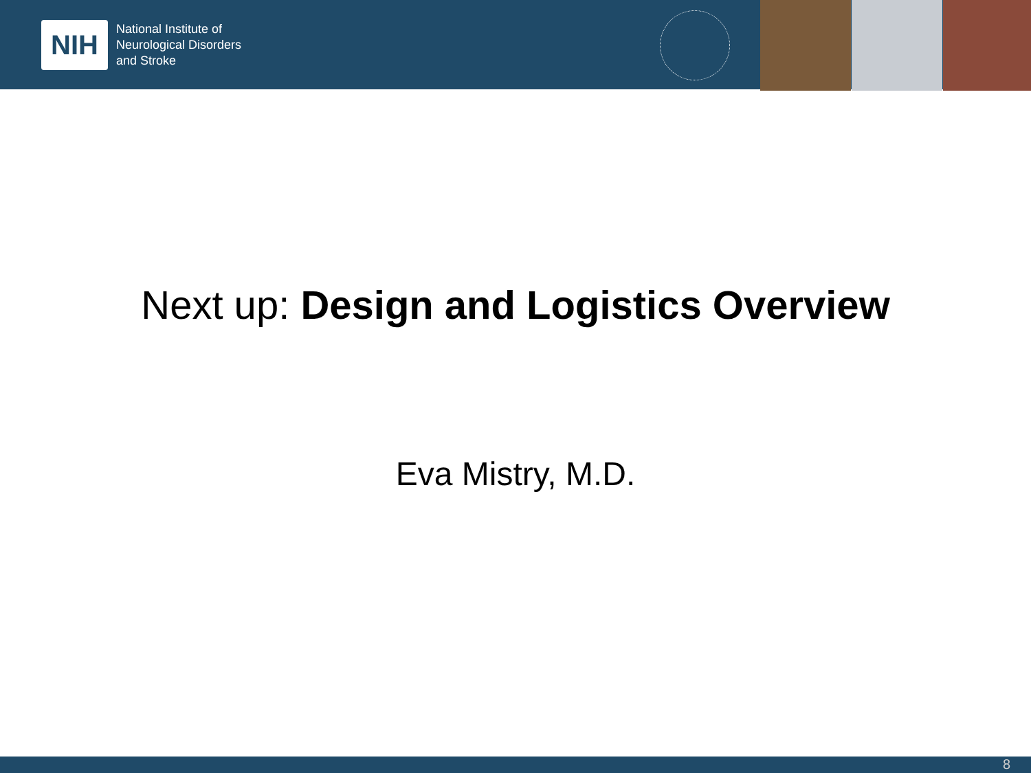NIH
National Institute of
Neurological Disorders
and Stroke
Next up: Design and Logistics Overview
Eva Mistry, M.D.
8